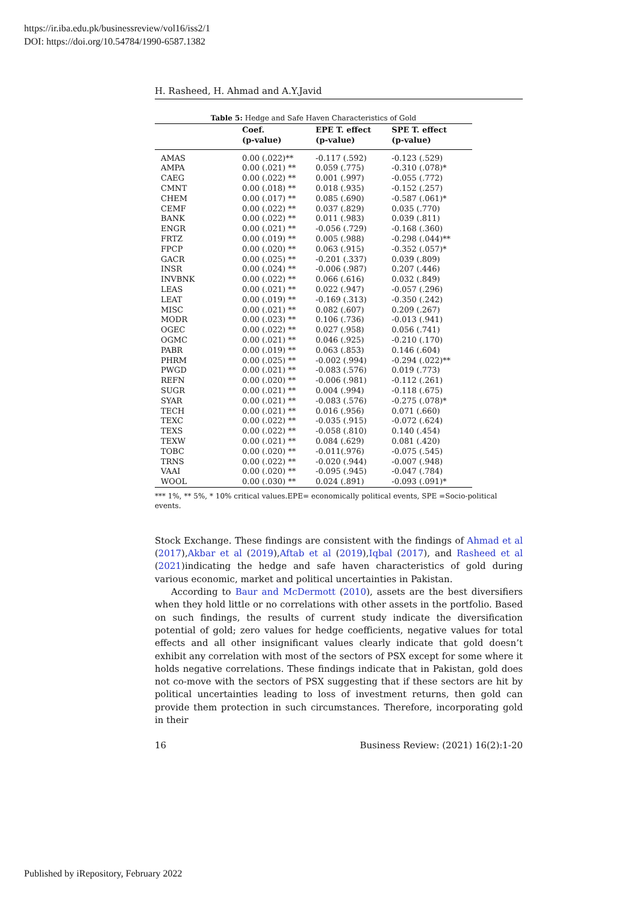https://ir.iba.edu.pk/businessreview/vol16/iss2/1
DOI: https://doi.org/10.54784/1990-6587.1382
H. Rasheed, H. Ahmad and A.Y.Javid
Table 5: Hedge and Safe Haven Characteristics of Gold
| | Coef. (p-value) | EPE T. effect (p-value) | SPE T. effect (p-value) |
| --- | --- | --- | --- |
| AMAS | 0.00 (.022)** | -0.117 (.592) | -0.123 (.529) |
| AMPA | 0.00 (.021) ** | 0.059 (.775) | -0.310 (.078)* |
| CAEG | 0.00 (.022) ** | 0.001 (.997) | -0.055 (.772) |
| CMNT | 0.00 (.018) ** | 0.018 (.935) | -0.152 (.257) |
| CHEM | 0.00 (.017) ** | 0.085 (.690) | -0.587 (.061)* |
| CEMF | 0.00 (.022) ** | 0.037 (.829) | 0.035 (.770) |
| BANK | 0.00 (.022) ** | 0.011 (.983) | 0.039 (.811) |
| ENGR | 0.00 (.021) ** | -0.056 (.729) | -0.168 (.360) |
| FRTZ | 0.00 (.019) ** | 0.005 (.988) | -0.298 (.044)** |
| FPCP | 0.00 (.020) ** | 0.063 (.915) | -0.352 (.057)* |
| GACR | 0.00 (.025) ** | -0.201 (.337) | 0.039 (.809) |
| INSR | 0.00 (.024) ** | -0.006 (.987) | 0.207 (.446) |
| INVBNK | 0.00 (.022) ** | 0.066 (.616) | 0.032 (.849) |
| LEAS | 0.00 (.021) ** | 0.022 (.947) | -0.057 (.296) |
| LEAT | 0.00 (.019) ** | -0.169 (.313) | -0.350 (.242) |
| MISC | 0.00 (.021) ** | 0.082 (.607) | 0.209 (.267) |
| MODR | 0.00 (.023) ** | 0.106 (.736) | -0.013 (.941) |
| OGEC | 0.00 (.022) ** | 0.027 (.958) | 0.056 (.741) |
| OGMC | 0.00 (.021) ** | 0.046 (.925) | -0.210 (.170) |
| PABR | 0.00 (.019) ** | 0.063 (.853) | 0.146 (.604) |
| PHRM | 0.00 (.025) ** | -0.002 (.994) | -0.294 (.022)** |
| PWGD | 0.00 (.021) ** | -0.083 (.576) | 0.019 (.773) |
| REFN | 0.00 (.020) ** | -0.006 (.981) | -0.112 (.261) |
| SUGR | 0.00 (.021) ** | 0.004 (.994) | -0.118 (.675) |
| SYAR | 0.00 (.021) ** | -0.083 (.576) | -0.275 (.078)* |
| TECH | 0.00 (.021) ** | 0.016 (.956) | 0.071 (.660) |
| TEXC | 0.00 (.022) ** | -0.035 (.915) | -0.072 (.624) |
| TEXS | 0.00 (.022) ** | -0.058 (.810) | 0.140 (.454) |
| TEXW | 0.00 (.021) ** | 0.084 (.629) | 0.081 (.420) |
| TOBC | 0.00 (.020) ** | -0.011(.976) | -0.075 (.545) |
| TRNS | 0.00 (.022) ** | -0.020 (.944) | -0.007 (.948) |
| VAAI | 0.00 (.020) ** | -0.095 (.945) | -0.047 (.784) |
| WOOL | 0.00 (.030) ** | 0.024 (.891) | -0.093 (.091)* |
*** 1%, ** 5%, * 10% critical values.EPE= economically political events, SPE =Socio-political events.
Stock Exchange. These findings are consistent with the findings of Ahmad et al (2017),Akbar et al (2019),Aftab et al (2019),Iqbal (2017), and Rasheed et al (2021)indicating the hedge and safe haven characteristics of gold during various economic, market and political uncertainties in Pakistan.
According to Baur and McDermott (2010), assets are the best diversifiers when they hold little or no correlations with other assets in the portfolio. Based on such findings, the results of current study indicate the diversification potential of gold; zero values for hedge coefficients, negative values for total effects and all other insignificant values clearly indicate that gold doesn’t exhibit any correlation with most of the sectors of PSX except for some where it holds negative correlations. These findings indicate that in Pakistan, gold does not co-move with the sectors of PSX suggesting that if these sectors are hit by political uncertainties leading to loss of investment returns, then gold can provide them protection in such circumstances. Therefore, incorporating gold in their
16 Business Review: (2021) 16(2):1-20
Published by iRepository, February 2022